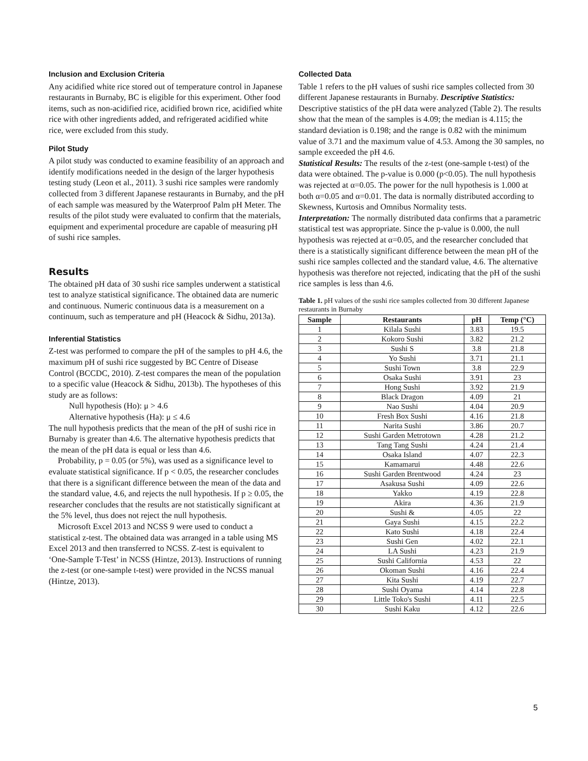Inclusion and Exclusion Criteria
Any acidified white rice stored out of temperature control in Japanese restaurants in Burnaby, BC is eligible for this experiment. Other food items, such as non-acidified rice, acidified brown rice, acidified white rice with other ingredients added, and refrigerated acidified white rice, were excluded from this study.
Pilot Study
A pilot study was conducted to examine feasibility of an approach and identify modifications needed in the design of the larger hypothesis testing study (Leon et al., 2011). 3 sushi rice samples were randomly collected from 3 different Japanese restaurants in Burnaby, and the pH of each sample was measured by the Waterproof Palm pH Meter. The results of the pilot study were evaluated to confirm that the materials, equipment and experimental procedure are capable of measuring pH of sushi rice samples.
Results
The obtained pH data of 30 sushi rice samples underwent a statistical test to analyze statistical significance. The obtained data are numeric and continuous. Numeric continuous data is a measurement on a continuum, such as temperature and pH (Heacock & Sidhu, 2013a).
Inferential Statistics
Z-test was performed to compare the pH of the samples to pH 4.6, the maximum pH of sushi rice suggested by BC Centre of Disease Control (BCCDC, 2010). Z-test compares the mean of the population to a specific value (Heacock & Sidhu, 2013b). The hypotheses of this study are as follows:
Null hypothesis (Ho): μ > 4.6
Alternative hypothesis (Ha): μ ≤ 4.6
The null hypothesis predicts that the mean of the pH of sushi rice in Burnaby is greater than 4.6. The alternative hypothesis predicts that the mean of the pH data is equal or less than 4.6.
Probability, p = 0.05 (or 5%), was used as a significance level to evaluate statistical significance. If p < 0.05, the researcher concludes that there is a significant difference between the mean of the data and the standard value, 4.6, and rejects the null hypothesis. If p ≥ 0.05, the researcher concludes that the results are not statistically significant at the 5% level, thus does not reject the null hypothesis.
Microsoft Excel 2013 and NCSS 9 were used to conduct a statistical z-test. The obtained data was arranged in a table using MS Excel 2013 and then transferred to NCSS. Z-test is equivalent to ‘One-Sample T-Test’ in NCSS (Hintze, 2013). Instructions of running the z-test (or one-sample t-test) were provided in the NCSS manual (Hintze, 2013).
Collected Data
Table 1 refers to the pH values of sushi rice samples collected from 30 different Japanese restaurants in Burnaby. Descriptive Statistics: Descriptive statistics of the pH data were analyzed (Table 2). The results show that the mean of the samples is 4.09; the median is 4.115; the standard deviation is 0.198; and the range is 0.82 with the minimum value of 3.71 and the maximum value of 4.53. Among the 30 samples, no sample exceeded the pH 4.6.
Statistical Results: The results of the z-test (one-sample t-test) of the data were obtained. The p-value is 0.000 (p<0.05). The null hypothesis was rejected at α=0.05. The power for the null hypothesis is 1.000 at both α=0.05 and α=0.01. The data is normally distributed according to Skewness, Kurtosis and Omnibus Normality tests.
Interpretation: The normally distributed data confirms that a parametric statistical test was appropriate. Since the p-value is 0.000, the null hypothesis was rejected at α=0.05, and the researcher concluded that there is a statistically significant difference between the mean pH of the sushi rice samples collected and the standard value, 4.6. The alternative hypothesis was therefore not rejected, indicating that the pH of the sushi rice samples is less than 4.6.
Table 1. pH values of the sushi rice samples collected from 30 different Japanese restaurants in Burnaby
| Sample | Restaurants | pH | Temp (°C) |
| --- | --- | --- | --- |
| 1 | Kilala Sushi | 3.83 | 19.5 |
| 2 | Kokoro Sushi | 3.82 | 21.2 |
| 3 | Sushi S | 3.8 | 21.8 |
| 4 | Yo Sushi | 3.71 | 21.1 |
| 5 | Sushi Town | 3.8 | 22.9 |
| 6 | Osaka Sushi | 3.91 | 23 |
| 7 | Hong Sushi | 3.92 | 21.9 |
| 8 | Black Dragon | 4.09 | 21 |
| 9 | Nao Sushi | 4.04 | 20.9 |
| 10 | Fresh Box Sushi | 4.16 | 21.8 |
| 11 | Narita Sushi | 3.86 | 20.7 |
| 12 | Sushi Garden Metrotown | 4.28 | 21.2 |
| 13 | Tang Tang Sushi | 4.24 | 21.4 |
| 14 | Osaka Island | 4.07 | 22.3 |
| 15 | Kamamarui | 4.48 | 22.6 |
| 16 | Sushi Garden Brentwood | 4.24 | 23 |
| 17 | Asakusa Sushi | 4.09 | 22.6 |
| 18 | Yakko | 4.19 | 22.8 |
| 19 | Akira | 4.36 | 21.9 |
| 20 | Sushi & | 4.05 | 22 |
| 21 | Gaya Sushi | 4.15 | 22.2 |
| 22 | Kato Sushi | 4.18 | 22.4 |
| 23 | Sushi Gen | 4.02 | 22.1 |
| 24 | LA Sushi | 4.23 | 21.9 |
| 25 | Sushi California | 4.53 | 22 |
| 26 | Okoman Sushi | 4.16 | 22.4 |
| 27 | Kita Sushi | 4.19 | 22.7 |
| 28 | Sushi Oyama | 4.14 | 22.8 |
| 29 | Little Toko's Sushi | 4.11 | 22.5 |
| 30 | Sushi Kaku | 4.12 | 22.6 |
5